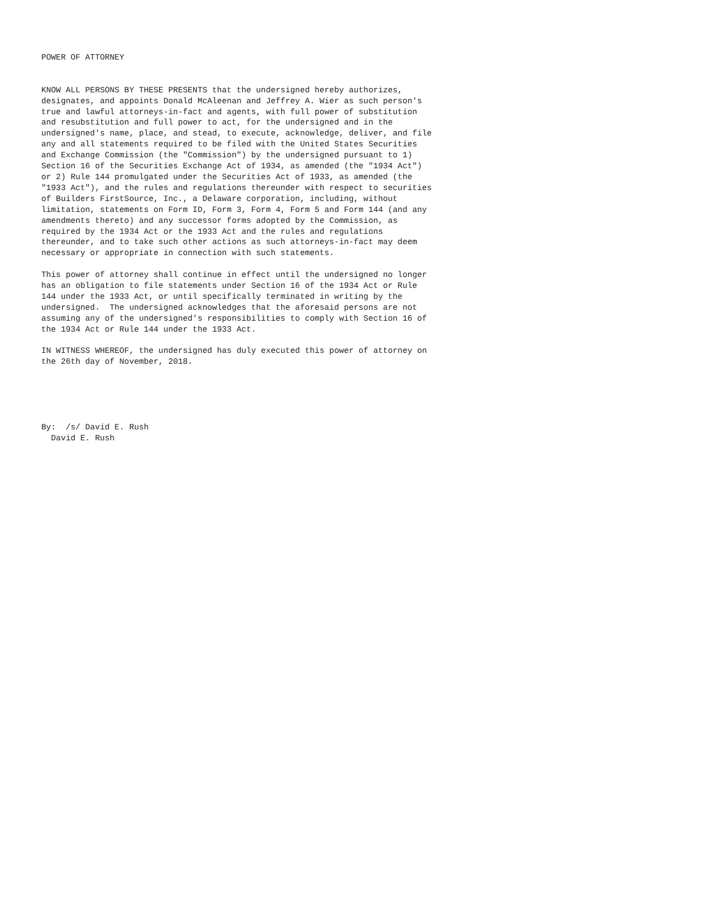POWER OF ATTORNEY


KNOW ALL PERSONS BY THESE PRESENTS that the undersigned hereby authorizes,
designates, and appoints Donald McAleenan and Jeffrey A. Wier as such person's
true and lawful attorneys-in-fact and agents, with full power of substitution
and resubstitution and full power to act, for the undersigned and in the
undersigned's name, place, and stead, to execute, acknowledge, deliver, and file
any and all statements required to be filed with the United States Securities
and Exchange Commission (the "Commission") by the undersigned pursuant to 1)
Section 16 of the Securities Exchange Act of 1934, as amended (the "1934 Act")
or 2) Rule 144 promulgated under the Securities Act of 1933, as amended (the
"1933 Act"), and the rules and regulations thereunder with respect to securities
of Builders FirstSource, Inc., a Delaware corporation, including, without
limitation, statements on Form ID, Form 3, Form 4, Form 5 and Form 144 (and any
amendments thereto) and any successor forms adopted by the Commission, as
required by the 1934 Act or the 1933 Act and the rules and regulations
thereunder, and to take such other actions as such attorneys-in-fact may deem
necessary or appropriate in connection with such statements.

This power of attorney shall continue in effect until the undersigned no longer
has an obligation to file statements under Section 16 of the 1934 Act or Rule
144 under the 1933 Act, or until specifically terminated in writing by the
undersigned.  The undersigned acknowledges that the aforesaid persons are not
assuming any of the undersigned's responsibilities to comply with Section 16 of
the 1934 Act or Rule 144 under the 1933 Act.

IN WITNESS WHEREOF, the undersigned has duly executed this power of attorney on
the 26th day of November, 2018.





By:  /s/ David E. Rush
  David E. Rush